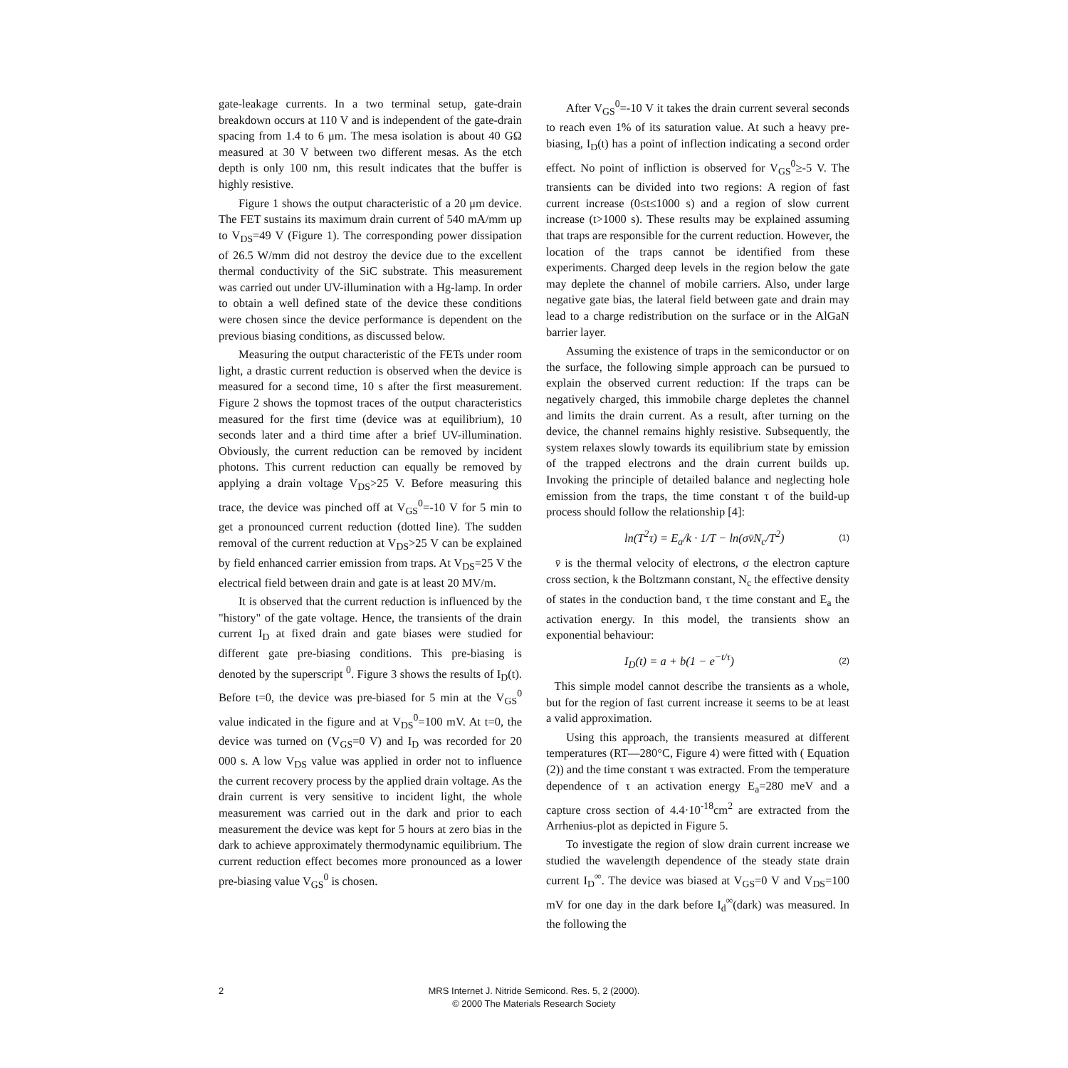gate-leakage currents. In a two terminal setup, gate-drain breakdown occurs at 110 V and is independent of the gate-drain spacing from 1.4 to 6 μm. The mesa isolation is about 40 GΩ measured at 30 V between two different mesas. As the etch depth is only 100 nm, this result indicates that the buffer is highly resistive.
Figure 1 shows the output characteristic of a 20 μm device. The FET sustains its maximum drain current of 540 mA/mm up to V<sub>DS</sub>=49 V (Figure 1). The corresponding power dissipation of 26.5 W/mm did not destroy the device due to the excellent thermal conductivity of the SiC substrate. This measurement was carried out under UV-illumination with a Hg-lamp. In order to obtain a well defined state of the device these conditions were chosen since the device performance is dependent on the previous biasing conditions, as discussed below.
Measuring the output characteristic of the FETs under room light, a drastic current reduction is observed when the device is measured for a second time, 10 s after the first measurement. Figure 2 shows the topmost traces of the output characteristics measured for the first time (device was at equilibrium), 10 seconds later and a third time after a brief UV-illumination. Obviously, the current reduction can be removed by incident photons. This current reduction can equally be removed by applying a drain voltage V<sub>DS</sub>>25 V. Before measuring this trace, the device was pinched off at V<sub>GS</sub><sup>0</sup>=-10 V for 5 min to get a pronounced current reduction (dotted line). The sudden removal of the current reduction at V<sub>DS</sub>>25 V can be explained by field enhanced carrier emission from traps. At V<sub>DS</sub>=25 V the electrical field between drain and gate is at least 20 MV/m.
It is observed that the current reduction is influenced by the "history" of the gate voltage. Hence, the transients of the drain current I<sub>D</sub> at fixed drain and gate biases were studied for different gate pre-biasing conditions. This pre-biasing is denoted by the superscript <sup>0</sup>. Figure 3 shows the results of I<sub>D</sub>(t). Before t=0, the device was pre-biased for 5 min at the V<sub>GS</sub><sup>0</sup> value indicated in the figure and at V<sub>DS</sub><sup>0</sup>=100 mV. At t=0, the device was turned on (V<sub>GS</sub>=0 V) and I<sub>D</sub> was recorded for 20 000 s. A low V<sub>DS</sub> value was applied in order not to influence the current recovery process by the applied drain voltage. As the drain current is very sensitive to incident light, the whole measurement was carried out in the dark and prior to each measurement the device was kept for 5 hours at zero bias in the dark to achieve approximately thermodynamic equilibrium. The current reduction effect becomes more pronounced as a lower pre-biasing value V<sub>GS</sub><sup>0</sup> is chosen.
After V<sub>GS</sub><sup>0</sup>=-10 V it takes the drain current several seconds to reach even 1% of its saturation value. At such a heavy pre-biasing, I<sub>D</sub>(t) has a point of inflection indicating a second order effect. No point of infliction is observed for V<sub>GS</sub><sup>0</sup>≥-5 V. The transients can be divided into two regions: A region of fast current increase (0≤t≤1000 s) and a region of slow current increase (t>1000 s). These results may be explained assuming that traps are responsible for the current reduction. However, the location of the traps cannot be identified from these experiments. Charged deep levels in the region below the gate may deplete the channel of mobile carriers. Also, under large negative gate bias, the lateral field between gate and drain may lead to a charge redistribution on the surface or in the AlGaN barrier layer.
Assuming the existence of traps in the semiconductor or on the surface, the following simple approach can be pursued to explain the observed current reduction: If the traps can be negatively charged, this immobile charge depletes the channel and limits the drain current. As a result, after turning on the device, the channel remains highly resistive. Subsequently, the system relaxes slowly towards its equilibrium state by emission of the trapped electrons and the drain current builds up. Invoking the principle of detailed balance and neglecting hole emission from the traps, the time constant τ of the build-up process should follow the relationship [4]:
ln(T<sup>2</sup>τ) = E<sub>a</sub>/k · 1/T − ln(σv̄N<sub>c</sub>/T<sup>2</sup>) (1)
v̄ is the thermal velocity of electrons, σ the electron capture cross section, k the Boltzmann constant, N<sub>c</sub> the effective density of states in the conduction band, τ the time constant and E<sub>a</sub> the activation energy. In this model, the transients show an exponential behaviour:
I<sub>D</sub>(t) = a + b(1 − e<sup>−t/τ</sup>) (2)
This simple model cannot describe the transients as a whole, but for the region of fast current increase it seems to be at least a valid approximation.
Using this approach, the transients measured at different temperatures (RT—280°C, Figure 4) were fitted with ( Equation (2)) and the time constant τ was extracted. From the temperature dependence of τ an activation energy E<sub>a</sub>=280 meV and a capture cross section of 4.4·10<sup>-18</sup>cm<sup>2</sup> are extracted from the Arrhenius-plot as depicted in Figure 5.
To investigate the region of slow drain current increase we studied the wavelength dependence of the steady state drain current I<sub>D</sub><sup>∞</sup>. The device was biased at V<sub>GS</sub>=0 V and V<sub>DS</sub>=100 mV for one day in the dark before I<sub>d</sub><sup>∞</sup>(dark) was measured. In the following the
2
MRS Internet J. Nitride Semicond. Res. 5, 2 (2000).
© 2000 The Materials Research Society